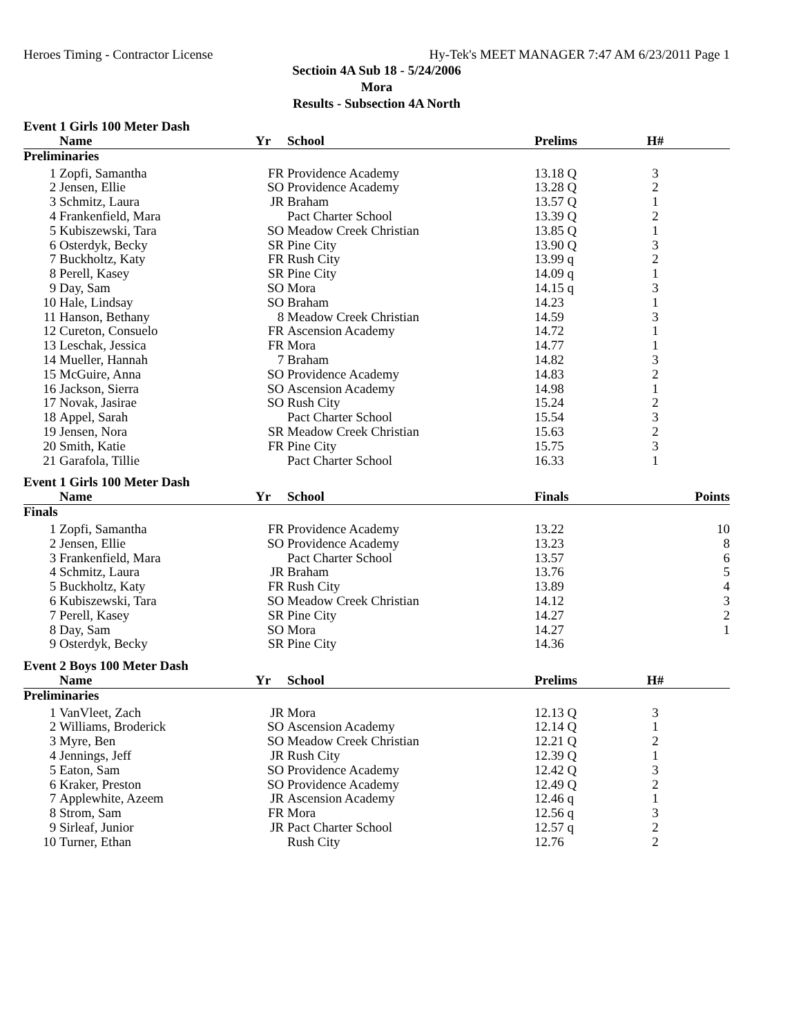Heroes Timing - Contractor License Hy-Tek's MEET MANAGER 7:47 AM 6/23/2011 Page 1
Sectioin 4A Sub 18 - 5/24/2006
Mora
Results - Subsection 4A North
Event 1 Girls 100 Meter Dash
| | Name | Yr | School | Prelims | H# | |
| --- | --- | --- | --- | --- | --- | --- |
| Preliminaries | | | | | | |
| 1 | Zopfi, Samantha | FR | Providence Academy | 13.18 Q | 3 | |
| 2 | Jensen, Ellie | SO | Providence Academy | 13.28 Q | 2 | |
| 3 | Schmitz, Laura | JR | Braham | 13.57 Q | 1 | |
| 4 | Frankenfield, Mara | | Pact Charter School | 13.39 Q | 2 | |
| 5 | Kubiszewski, Tara | SO | Meadow Creek Christian | 13.85 Q | 1 | |
| 6 | Osterdyk, Becky | SR | Pine City | 13.90 Q | 3 | |
| 7 | Buckholtz, Katy | FR | Rush City | 13.99 q | 2 | |
| 8 | Perell, Kasey | SR | Pine City | 14.09 q | 1 | |
| 9 | Day, Sam | SO | Mora | 14.15 q | 3 | |
| 10 | Hale, Lindsay | SO | Braham | 14.23 | 1 | |
| 11 | Hanson, Bethany | 8 | Meadow Creek Christian | 14.59 | 3 | |
| 12 | Cureton, Consuelo | FR | Ascension Academy | 14.72 | 1 | |
| 13 | Leschak, Jessica | FR | Mora | 14.77 | 1 | |
| 14 | Mueller, Hannah | 7 | Braham | 14.82 | 3 | |
| 15 | McGuire, Anna | SO | Providence Academy | 14.83 | 2 | |
| 16 | Jackson, Sierra | SO | Ascension Academy | 14.98 | 1 | |
| 17 | Novak, Jasirae | SO | Rush City | 15.24 | 2 | |
| 18 | Appel, Sarah | | Pact Charter School | 15.54 | 3 | |
| 19 | Jensen, Nora | SR | Meadow Creek Christian | 15.63 | 2 | |
| 20 | Smith, Katie | FR | Pine City | 15.75 | 3 | |
| 21 | Garafola, Tillie | | Pact Charter School | 16.33 | 1 | |
Event 1 Girls 100 Meter Dash
| | Name | Yr | School | Finals | | Points |
| --- | --- | --- | --- | --- | --- | --- |
| Finals | | | | | | |
| 1 | Zopfi, Samantha | FR | Providence Academy | 13.22 | | 10 |
| 2 | Jensen, Ellie | SO | Providence Academy | 13.23 | | 8 |
| 3 | Frankenfield, Mara | | Pact Charter School | 13.57 | | 6 |
| 4 | Schmitz, Laura | JR | Braham | 13.76 | | 5 |
| 5 | Buckholtz, Katy | FR | Rush City | 13.89 | | 4 |
| 6 | Kubiszewski, Tara | SO | Meadow Creek Christian | 14.12 | | 3 |
| 7 | Perell, Kasey | SR | Pine City | 14.27 | | 2 |
| 8 | Day, Sam | SO | Mora | 14.27 | | 1 |
| 9 | Osterdyk, Becky | SR | Pine City | 14.36 | | |
Event 2 Boys 100 Meter Dash
| | Name | Yr | School | Prelims | H# | |
| --- | --- | --- | --- | --- | --- | --- |
| Preliminaries | | | | | | |
| 1 | VanVleet, Zach | JR | Mora | 12.13 Q | 3 | |
| 2 | Williams, Broderick | SO | Ascension Academy | 12.14 Q | 1 | |
| 3 | Myre, Ben | SO | Meadow Creek Christian | 12.21 Q | 2 | |
| 4 | Jennings, Jeff | JR | Rush City | 12.39 Q | 1 | |
| 5 | Eaton, Sam | SO | Providence Academy | 12.42 Q | 3 | |
| 6 | Kraker, Preston | SO | Providence Academy | 12.49 Q | 2 | |
| 7 | Applewhite, Azeem | JR | Ascension Academy | 12.46 q | 1 | |
| 8 | Strom, Sam | FR | Mora | 12.56 q | 3 | |
| 9 | Sirleaf, Junior | JR | Pact Charter School | 12.57 q | 2 | |
| 10 | Turner, Ethan | | Rush City | 12.76 | 2 | |